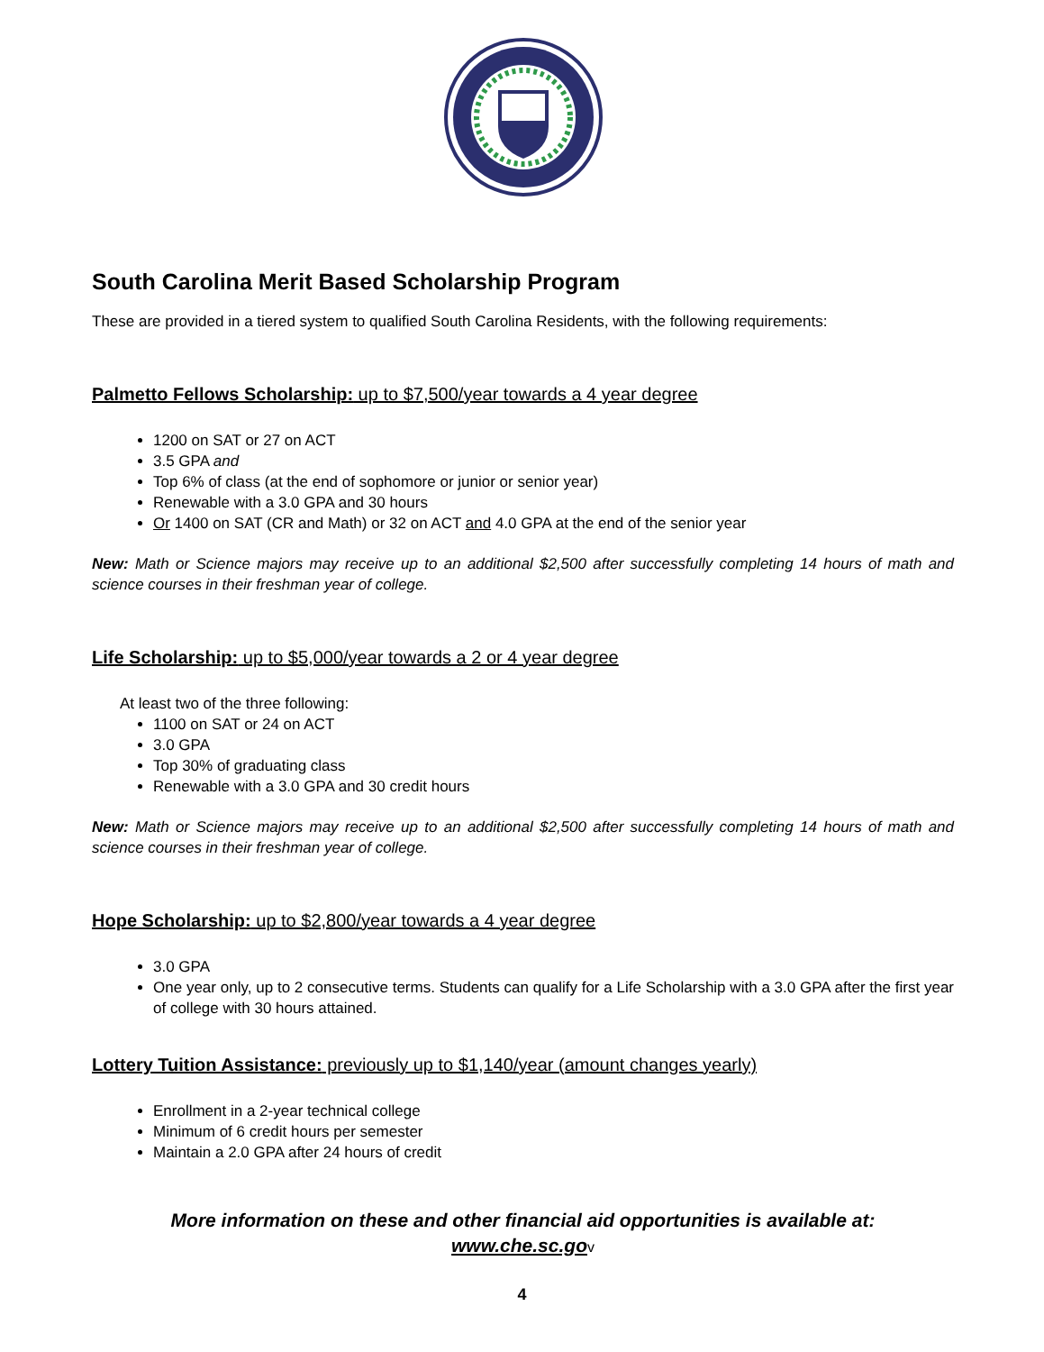South Carolina Merit Based Scholarship Program
These are provided in a tiered system to qualified South Carolina Residents, with the following requirements:
Palmetto Fellows Scholarship: up to $7,500/year towards a 4 year degree
1200 on SAT or 27 on ACT
3.5 GPA and
Top 6% of class (at the end of sophomore or junior or senior year)
Renewable with a 3.0 GPA and 30 hours
Or 1400 on SAT (CR and Math) or 32 on ACT and 4.0 GPA at the end of the senior year
New: Math or Science majors may receive up to an additional $2,500 after successfully completing 14 hours of math and science courses in their freshman year of college.
Life Scholarship: up to $5,000/year towards a 2 or 4 year degree
At least two of the three following:
1100 on SAT or 24 on ACT
3.0 GPA
Top 30% of graduating class
Renewable with a 3.0 GPA and 30 credit hours
New: Math or Science majors may receive up to an additional $2,500 after successfully completing 14 hours of math and science courses in their freshman year of college.
Hope Scholarship: up to $2,800/year towards a 4 year degree
3.0 GPA
One year only, up to 2 consecutive terms. Students can qualify for a Life Scholarship with a 3.0 GPA after the first year of college with 30 hours attained.
Lottery Tuition Assistance: previously up to $1,140/year (amount changes yearly)
Enrollment in a 2-year technical college
Minimum of 6 credit hours per semester
Maintain a 2.0 GPA after 24 hours of credit
More information on these and other financial aid opportunities is available at:
www.che.sc.go v
4